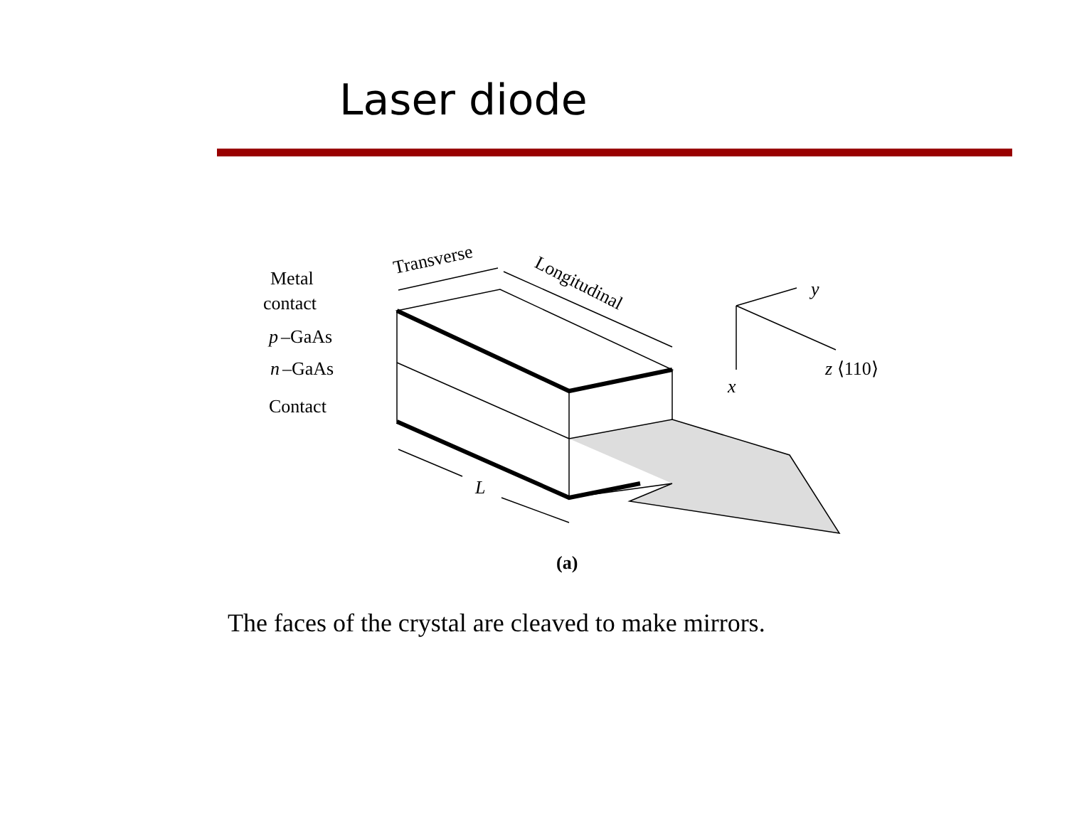Laser diode
Metal
contact
p
–GaAs
n
–GaAs
Contact
Transverse
Longitudinal
y
x
z ⟨110⟩
L
(a)
The faces of the crystal are cleaved to make mirrors.